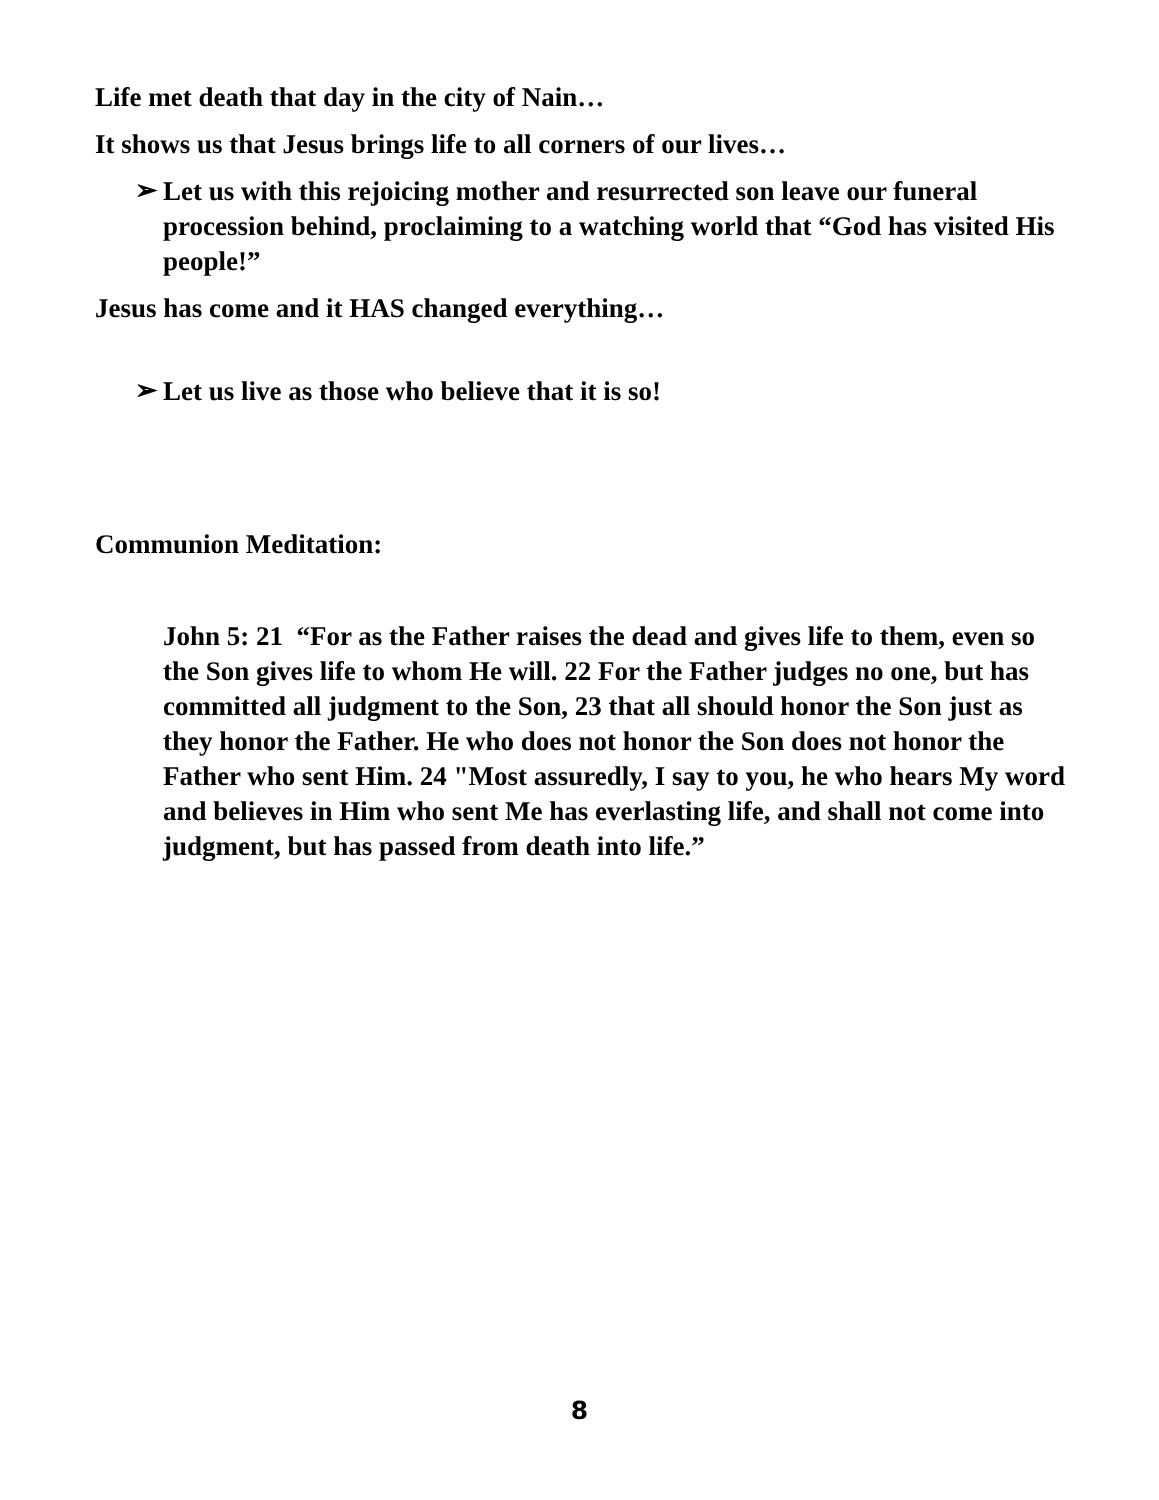Life met death that day in the city of Nain…
It shows us that Jesus brings life to all corners of our lives…
➢
Let us with this rejoicing mother and resurrected son leave our funeral procession behind, proclaiming to a watching world that “God has visited His people!”
Jesus has come and it HAS changed everything…
➢
Let us live as those who believe that it is so!
Communion Meditation:
John 5: 21 “For as the Father raises the dead and gives life to them, even so the Son gives life to whom He will. 22 For the Father judges no one, but has committed all judgment to the Son, 23 that all should honor the Son just as they honor the Father. He who does not honor the Son does not honor the Father who sent Him. 24 "Most assuredly, I say to you, he who hears My word and believes in Him who sent Me has everlasting life, and shall not come into judgment, but has passed from death into life.”
8